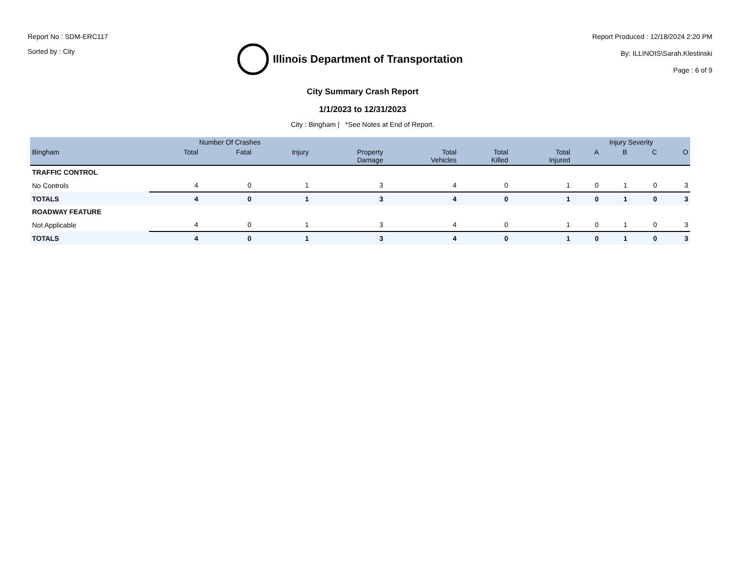Report No : SDM-ERC117
Sorted by : City
Illinois Department of Transportation
Report Produced : 12/18/2024 2:20 PM
By: ILLINOIS\Sarah.Klestinski
Page : 6 of 9
City Summary Crash Report
1/1/2023 to 12/31/2023
City : Bingham | *See Notes at End of Report.
| | Number Of Crashes | | | | | | | Injury Severity | | | |
| --- | --- | --- | --- | --- | --- | --- | --- | --- | --- | --- | --- |
| Bingham | Total | Fatal | Injury | Property Damage | Total Vehicles | Total Killed | Total Injured | A | B | C | O |
| TRAFFIC CONTROL | | | | | | | | | | | |
| No Controls | 4 | 0 | 1 | 3 | 4 | 0 | 1 | 0 | 1 | 0 | 3 |
| TOTALS | 4 | 0 | 1 | 3 | 4 | 0 | 1 | 0 | 1 | 0 | 3 |
| ROADWAY FEATURE | | | | | | | | | | | |
| Not Applicable | 4 | 0 | 1 | 3 | 4 | 0 | 1 | 0 | 1 | 0 | 3 |
| TOTALS | 4 | 0 | 1 | 3 | 4 | 0 | 1 | 0 | 1 | 0 | 3 |